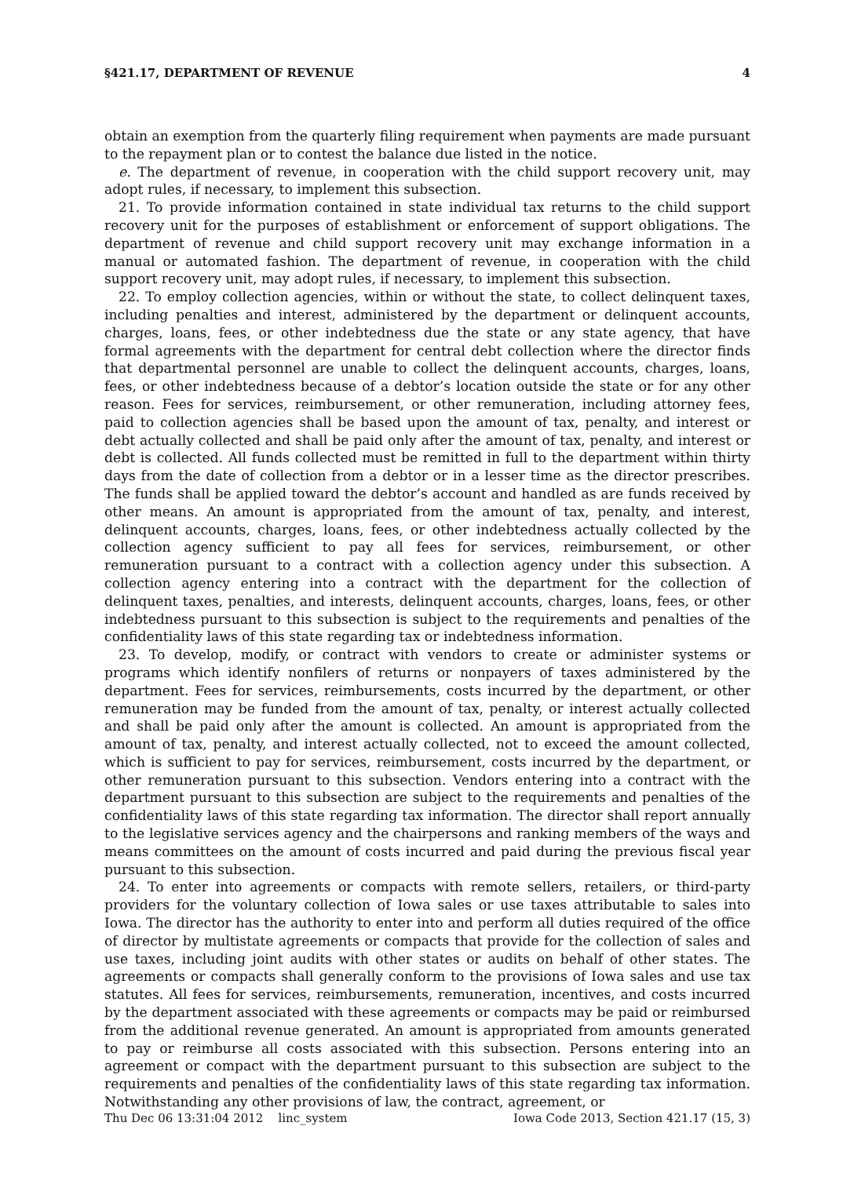§421.17, DEPARTMENT OF REVENUE 4
obtain an exemption from the quarterly filing requirement when payments are made pursuant to the repayment plan or to contest the balance due listed in the notice.
e. The department of revenue, in cooperation with the child support recovery unit, may adopt rules, if necessary, to implement this subsection.
21. To provide information contained in state individual tax returns to the child support recovery unit for the purposes of establishment or enforcement of support obligations. The department of revenue and child support recovery unit may exchange information in a manual or automated fashion. The department of revenue, in cooperation with the child support recovery unit, may adopt rules, if necessary, to implement this subsection.
22. To employ collection agencies, within or without the state, to collect delinquent taxes, including penalties and interest, administered by the department or delinquent accounts, charges, loans, fees, or other indebtedness due the state or any state agency, that have formal agreements with the department for central debt collection where the director finds that departmental personnel are unable to collect the delinquent accounts, charges, loans, fees, or other indebtedness because of a debtor’s location outside the state or for any other reason. Fees for services, reimbursement, or other remuneration, including attorney fees, paid to collection agencies shall be based upon the amount of tax, penalty, and interest or debt actually collected and shall be paid only after the amount of tax, penalty, and interest or debt is collected. All funds collected must be remitted in full to the department within thirty days from the date of collection from a debtor or in a lesser time as the director prescribes. The funds shall be applied toward the debtor’s account and handled as are funds received by other means. An amount is appropriated from the amount of tax, penalty, and interest, delinquent accounts, charges, loans, fees, or other indebtedness actually collected by the collection agency sufficient to pay all fees for services, reimbursement, or other remuneration pursuant to a contract with a collection agency under this subsection. A collection agency entering into a contract with the department for the collection of delinquent taxes, penalties, and interests, delinquent accounts, charges, loans, fees, or other indebtedness pursuant to this subsection is subject to the requirements and penalties of the confidentiality laws of this state regarding tax or indebtedness information.
23. To develop, modify, or contract with vendors to create or administer systems or programs which identify nonfilers of returns or nonpayers of taxes administered by the department. Fees for services, reimbursements, costs incurred by the department, or other remuneration may be funded from the amount of tax, penalty, or interest actually collected and shall be paid only after the amount is collected. An amount is appropriated from the amount of tax, penalty, and interest actually collected, not to exceed the amount collected, which is sufficient to pay for services, reimbursement, costs incurred by the department, or other remuneration pursuant to this subsection. Vendors entering into a contract with the department pursuant to this subsection are subject to the requirements and penalties of the confidentiality laws of this state regarding tax information. The director shall report annually to the legislative services agency and the chairpersons and ranking members of the ways and means committees on the amount of costs incurred and paid during the previous fiscal year pursuant to this subsection.
24. To enter into agreements or compacts with remote sellers, retailers, or third-party providers for the voluntary collection of Iowa sales or use taxes attributable to sales into Iowa. The director has the authority to enter into and perform all duties required of the office of director by multistate agreements or compacts that provide for the collection of sales and use taxes, including joint audits with other states or audits on behalf of other states. The agreements or compacts shall generally conform to the provisions of Iowa sales and use tax statutes. All fees for services, reimbursements, remuneration, incentives, and costs incurred by the department associated with these agreements or compacts may be paid or reimbursed from the additional revenue generated. An amount is appropriated from amounts generated to pay or reimburse all costs associated with this subsection. Persons entering into an agreement or compact with the department pursuant to this subsection are subject to the requirements and penalties of the confidentiality laws of this state regarding tax information. Notwithstanding any other provisions of law, the contract, agreement, or
Thu Dec 06 13:31:04 2012 linc_system Iowa Code 2013, Section 421.17 (15, 3)